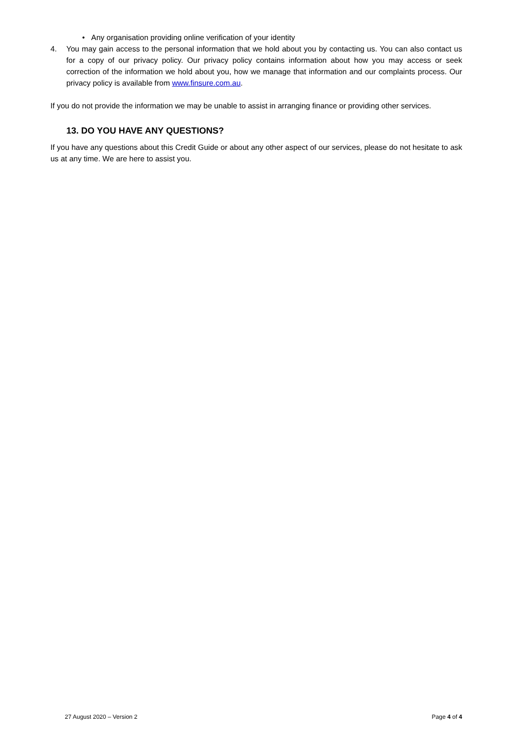• Any organisation providing online verification of your identity
4. You may gain access to the personal information that we hold about you by contacting us. You can also contact us for a copy of our privacy policy. Our privacy policy contains information about how you may access or seek correction of the information we hold about you, how we manage that information and our complaints process. Our privacy policy is available from www.finsure.com.au.
If you do not provide the information we may be unable to assist in arranging finance or providing other services.
13. DO YOU HAVE ANY QUESTIONS?
If you have any questions about this Credit Guide or about any other aspect of our services, please do not hesitate to ask us at any time. We are here to assist you.
27 August 2020 – Version 2 Page 4 of 4